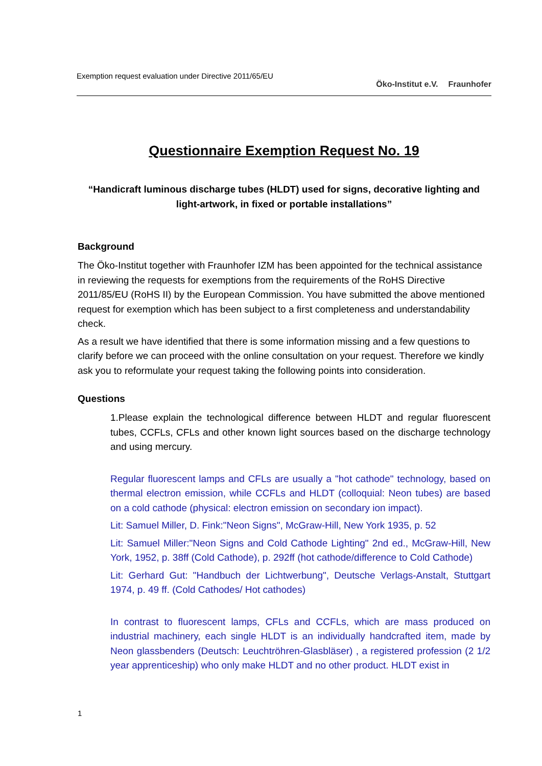Exemption request evaluation under Directive 2011/65/EU
Öko-Institut e.V. Fraunhofer
Questionnaire Exemption Request No. 19
“Handicraft luminous discharge tubes (HLDT) used for signs, decorative lighting and light-artwork, in fixed or portable installations”
Background
The Öko-Institut together with Fraunhofer IZM has been appointed for the technical assistance in reviewing the requests for exemptions from the requirements of the RoHS Directive 2011/85/EU (RoHS II) by the European Commission. You have submitted the above mentioned request for exemption which has been subject to a first completeness and understandability check.
As a result we have identified that there is some information missing and a few questions to clarify before we can proceed with the online consultation on your request. Therefore we kindly ask you to reformulate your request taking the following points into consideration.
Questions
1.Please explain the technological difference between HLDT and regular fluorescent tubes, CCFLs, CFLs and other known light sources based on the discharge technology and using mercury.
Regular fluorescent lamps and CFLs are usually a "hot cathode" technology, based on thermal electron emission, while CCFLs and HLDT (colloquial: Neon tubes) are based on a cold cathode (physical: electron emission on secondary ion impact).
Lit: Samuel Miller, D. Fink:"Neon Signs", McGraw-Hill, New York 1935, p. 52
Lit: Samuel Miller:"Neon Signs and Cold Cathode Lighting" 2nd ed., McGraw-Hill, New York, 1952, p. 38ff (Cold Cathode), p. 292ff (hot cathode/difference to Cold Cathode)
Lit: Gerhard Gut: "Handbuch der Lichtwerbung", Deutsche Verlags-Anstalt, Stuttgart 1974, p. 49 ff. (Cold Cathodes/ Hot cathodes)
In contrast to fluorescent lamps, CFLs and CCFLs, which are mass produced on industrial machinery, each single HLDT is an individually handcrafted item, made by Neon glassbenders (Deutsch: Leuchtröhren-Glasbläser) , a registered profession (2 1/2 year apprenticeship) who only make HLDT and no other product. HLDT exist in
1